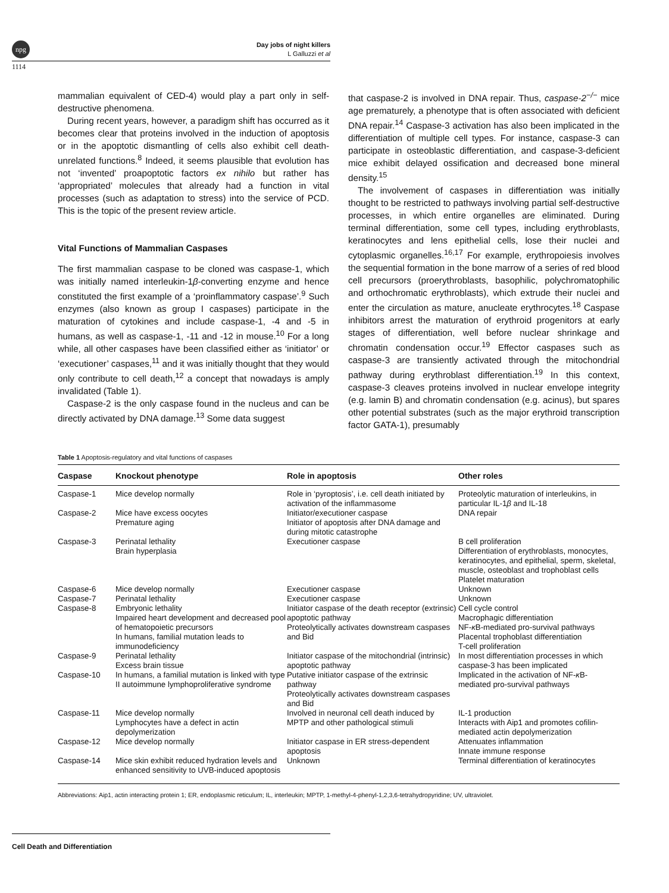npg
Day jobs of night killers
L Galluzzi et al
1114
mammalian equivalent of CED-4) would play a part only in self-destructive phenomena.
During recent years, however, a paradigm shift has occurred as it becomes clear that proteins involved in the induction of apoptosis or in the apoptotic dismantling of cells also exhibit cell death-unrelated functions.<sup>8</sup> Indeed, it seems plausible that evolution has not ‘invented’ proapoptotic factors ex nihilo but rather has ‘appropriated’ molecules that already had a function in vital processes (such as adaptation to stress) into the service of PCD. This is the topic of the present review article.
Vital Functions of Mammalian Caspases
The first mammalian caspase to be cloned was caspase-1, which was initially named interleukin-1β-converting enzyme and hence constituted the first example of a ‘proinflammatory caspase’.<sup>9</sup> Such enzymes (also known as group I caspases) participate in the maturation of cytokines and include caspase-1, -4 and -5 in humans, as well as caspase-1, -11 and -12 in mouse.<sup>10</sup> For a long while, all other caspases have been classified either as ‘initiator’ or ‘executioner’ caspases,<sup>11</sup> and it was initially thought that they would only contribute to cell death,<sup>12</sup> a concept that nowadays is amply invalidated (Table 1).
Caspase-2 is the only caspase found in the nucleus and can be directly activated by DNA damage.<sup>13</sup> Some data suggest
that caspase-2 is involved in DNA repair. Thus, caspase-2<sup>−/−</sup> mice age prematurely, a phenotype that is often associated with deficient DNA repair.<sup>14</sup> Caspase-3 activation has also been implicated in the differentiation of multiple cell types. For instance, caspase-3 can participate in osteoblastic differentiation, and caspase-3-deficient mice exhibit delayed ossification and decreased bone mineral density.<sup>15</sup>
The involvement of caspases in differentiation was initially thought to be restricted to pathways involving partial self-destructive processes, in which entire organelles are eliminated. During terminal differentiation, some cell types, including erythroblasts, keratinocytes and lens epithelial cells, lose their nuclei and cytoplasmic organelles.<sup>16,17</sup> For example, erythropoiesis involves the sequential formation in the bone marrow of a series of red blood cell precursors (proerythroblasts, basophilic, polychromatophilic and orthochromatic erythroblasts), which extrude their nuclei and enter the circulation as mature, anucleate erythrocytes.<sup>18</sup> Caspase inhibitors arrest the maturation of erythroid progenitors at early stages of differentiation, well before nuclear shrinkage and chromatin condensation occur.<sup>19</sup> Effector caspases such as caspase-3 are transiently activated through the mitochondrial pathway during erythroblast differentiation.<sup>19</sup> In this context, caspase-3 cleaves proteins involved in nuclear envelope integrity (e.g. lamin B) and chromatin condensation (e.g. acinus), but spares other potential substrates (such as the major erythroid transcription factor GATA-1), presumably
Table 1 Apoptosis-regulatory and vital functions of caspases
| Caspase | Knockout phenotype | Role in apoptosis | Other roles |
| --- | --- | --- | --- |
| Caspase-1 | Mice develop normally | Role in ‘pyroptosis’, i.e. cell death initiated by activation of the inflammasome | Proteolytic maturation of interleukins, in particular IL-1 β and IL-18 |
| Caspase-2 | Mice have excess oocytes Premature aging | Initiator/executioner caspase Initiator of apoptosis after DNA damage and during mitotic catastrophe | DNA repair |
| Caspase-3 | Perinatal lethality Brain hyperplasia | Executioner caspase | B cell proliferation Differentiation of erythroblasts, monocytes, keratinocytes, and epithelial, sperm, skeletal, muscle, osteoblast and trophoblast cells Platelet maturation |
| Caspase-6 | Mice develop normally | Executioner caspase | Unknown |
| Caspase-7 | Perinatal lethality | Executioner caspase | Unknown |
| Caspase-8 | Embryonic lethality Impaired heart development and decreased pool of hematopoietic precursors In humans, familial mutation leads to immunodeficiency | Initiator caspase of the death receptor (extrinsic) apoptotic pathway Proteolytically activates downstream caspases and Bid | Cell cycle control Macrophagic differentiation NF- κ B-mediated pro-survival pathways Placental trophoblast differentiation T-cell proliferation |
| Caspase-9 | Perinatal lethality Excess brain tissue | Initiator caspase of the mitochondrial (intrinsic) apoptotic pathway | In most differentiation processes in which caspase-3 has been implicated |
| Caspase-10 | In humans, a familial mutation is linked with type II autoimmune lymphoproliferative syndrome | Putative initiator caspase of the extrinsic pathway Proteolytically activates downstream caspases and Bid | Implicated in the activation of NF- κ B-mediated pro-survival pathways |
| Caspase-11 | Mice develop normally Lymphocytes have a defect in actin depolymerization | Involved in neuronal cell death induced by MPTP and other pathological stimuli | IL-1 production Interacts with Aip1 and promotes cofilin-mediated actin depolymerization |
| Caspase-12 | Mice develop normally | Initiator caspase in ER stress-dependent apoptosis | Attenuates inflammation Innate immune response |
| Caspase-14 | Mice skin exhibit reduced hydration levels and enhanced sensitivity to UVB-induced apoptosis | Unknown | Terminal differentiation of keratinocytes |
Abbreviations: Aip1, actin interacting protein 1; ER, endoplasmic reticulum; IL, interleukin; MPTP, 1-methyl-4-phenyl-1,2,3,6-tetrahydropyridine; UV, ultraviolet.
Cell Death and Differentiation